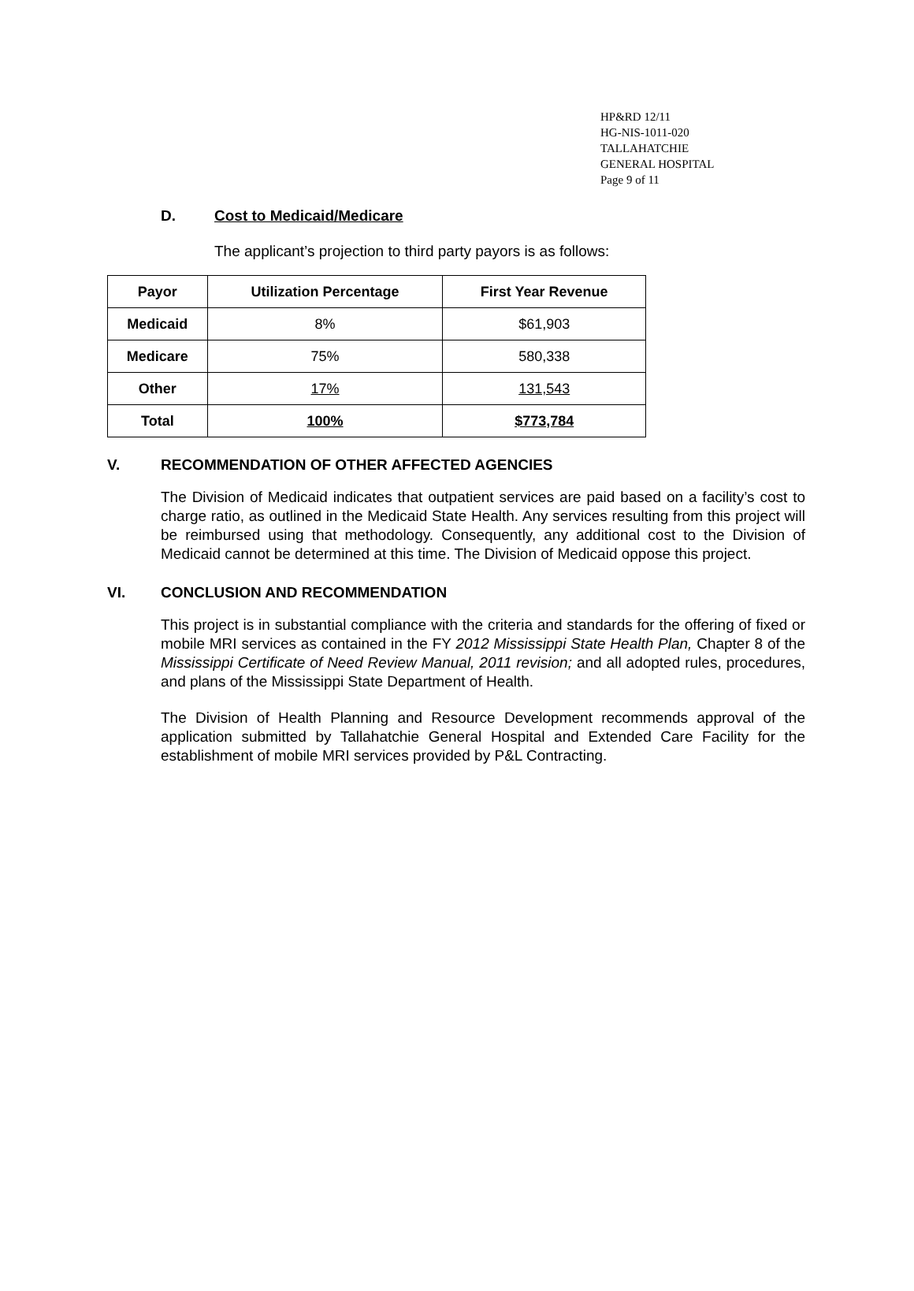HP&RD 12/11
HG-NIS-1011-020
TALLAHATCHIE
GENERAL HOSPITAL
Page 9 of 11
D. Cost to Medicaid/Medicare
The applicant’s projection to third party payors is as follows:
| Payor | Utilization Percentage | First Year Revenue |
| --- | --- | --- |
| Medicaid | 8% | $61,903 |
| Medicare | 75% | 580,338 |
| Other | 17% | 131,543 |
| Total | 100% | $773,784 |
V. RECOMMENDATION OF OTHER AFFECTED AGENCIES
The Division of Medicaid indicates that outpatient services are paid based on a facility’s cost to charge ratio, as outlined in the Medicaid State Health. Any services resulting from this project will be reimbursed using that methodology. Consequently, any additional cost to the Division of Medicaid cannot be determined at this time. The Division of Medicaid oppose this project.
VI. CONCLUSION AND RECOMMENDATION
This project is in substantial compliance with the criteria and standards for the offering of fixed or mobile MRI services as contained in the FY 2012 Mississippi State Health Plan, Chapter 8 of the Mississippi Certificate of Need Review Manual, 2011 revision; and all adopted rules, procedures, and plans of the Mississippi State Department of Health.
The Division of Health Planning and Resource Development recommends approval of the application submitted by Tallahatchie General Hospital and Extended Care Facility for the establishment of mobile MRI services provided by P&L Contracting.